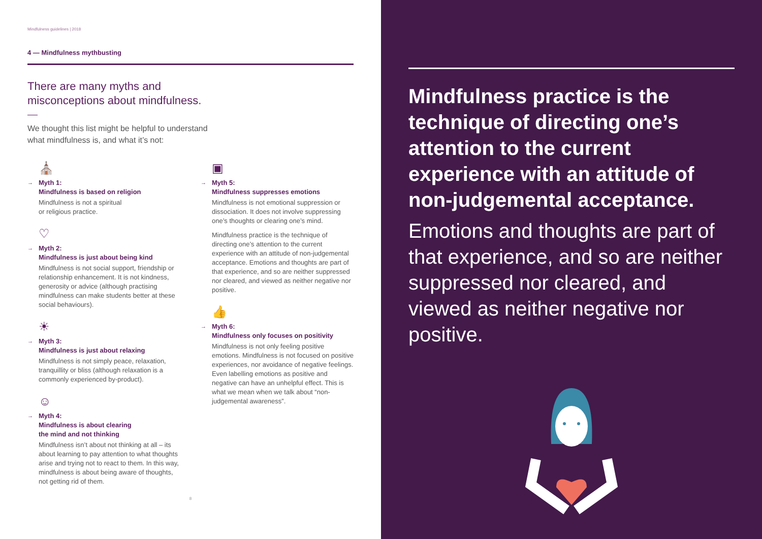Mindfulness guidelines | 2018
4 — Mindfulness mythbusting
There are many myths and
misconceptions about mindfulness.
We thought this list might be helpful to understand
what mindfulness is, and what it’s not:
⛪
→
Myth 1:
Mindfulness is based on religion
Mindfulness is not a spiritual
or religious practice.
♡
→
Myth 2:
Mindfulness is just about being kind
Mindfulness is not social support, friendship or relationship enhancement. It is not kindness, generosity or advice (although practising mindfulness can make students better at these social behaviours).
☀
→
Myth 3:
Mindfulness is just about relaxing
Mindfulness is not simply peace, relaxation, tranquillity or bliss (although relaxation is a commonly experienced by-product).
☺
→
Myth 4:
Mindfulness is about clearing
the mind and not thinking
Mindfulness isn’t about not thinking at all – its about learning to pay attention to what thoughts arise and trying not to react to them. In this way, mindfulness is about being aware of thoughts, not getting rid of them.
▣
→
Myth 5:
Mindfulness suppresses emotions
Mindfulness is not emotional suppression or dissociation. It does not involve suppressing one’s thoughts or clearing one’s mind.
Mindfulness practice is the technique of directing one’s attention to the current experience with an attitude of non-judgemental acceptance. Emotions and thoughts are part of that experience, and so are neither suppressed nor cleared, and viewed as neither negative nor positive.
👍
→
Myth 6:
Mindfulness only focuses on positivity
Mindfulness is not only feeling positive emotions. Mindfulness is not focused on positive experiences, nor avoidance of negative feelings. Even labelling emotions as positive and negative can have an unhelpful effect. This is what we mean when we talk about “non-judgemental awareness”.
8
Mindfulness practice is the technique of directing one’s attention to the current experience with an attitude of non-judgemental acceptance.
Emotions and thoughts are part of that experience, and so are neither suppressed nor cleared, and viewed as neither negative nor positive.